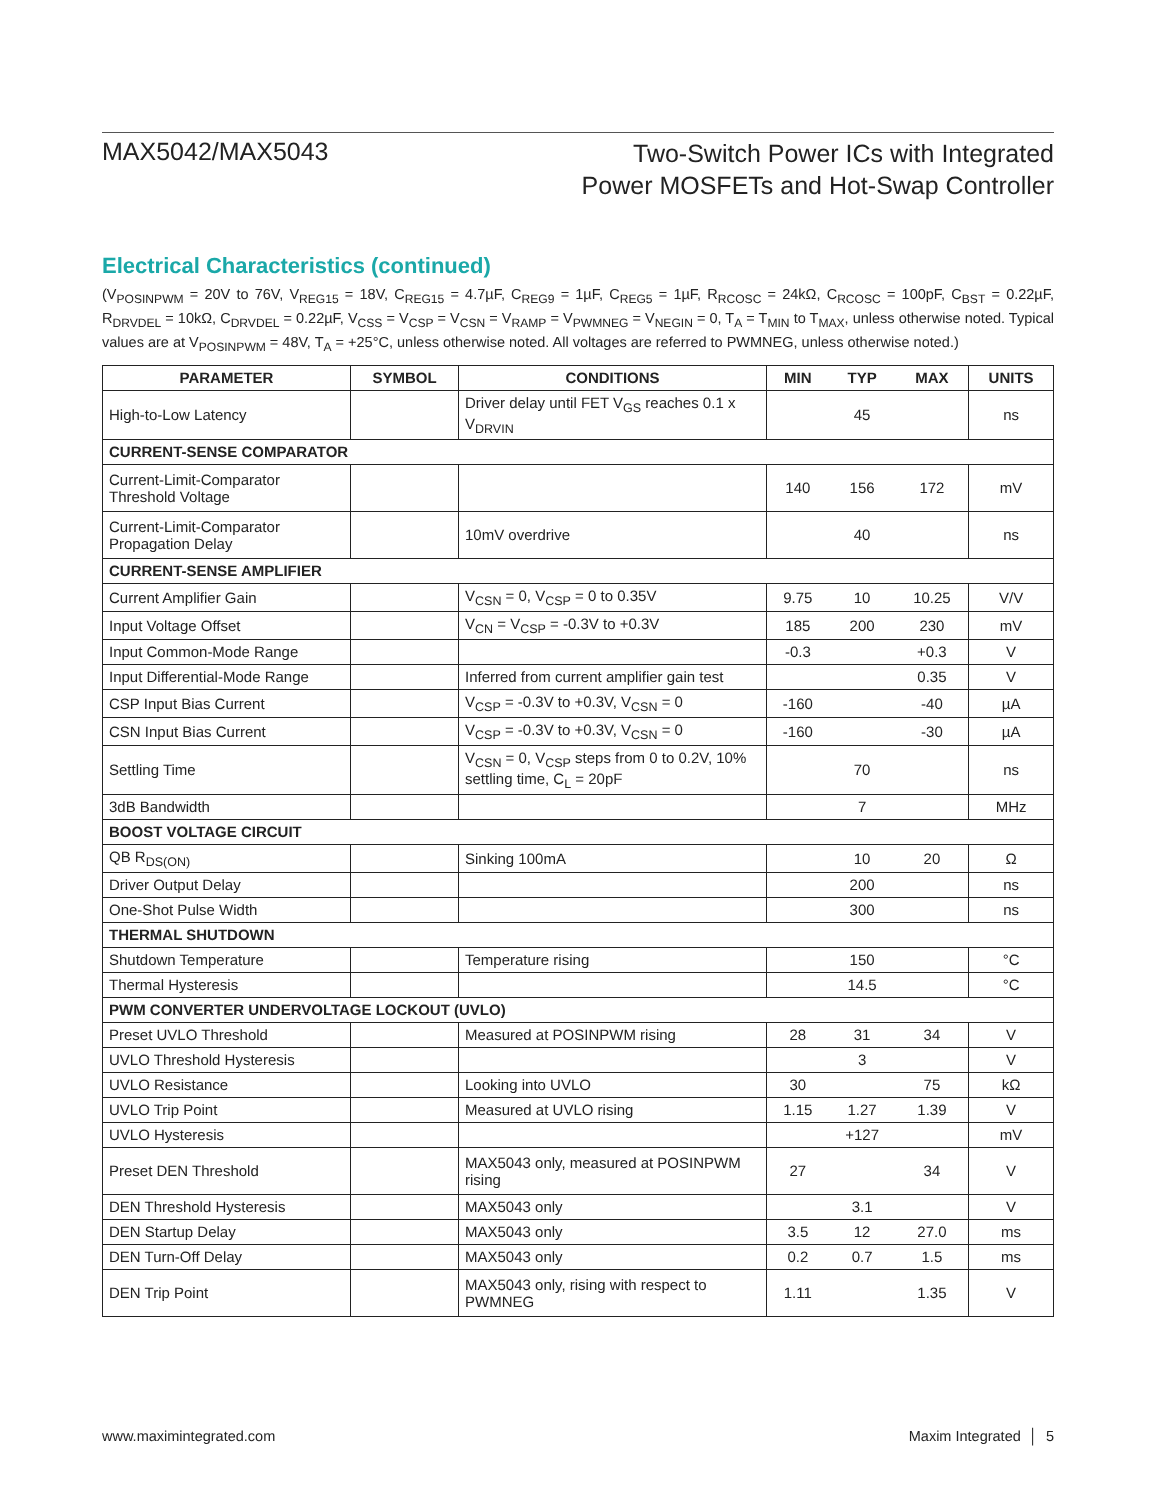MAX5042/MAX5043
Two-Switch Power ICs with Integrated
Power MOSFETs and Hot-Swap Controller
Electrical Characteristics (continued)
(V<sub>POSINPWM</sub> = 20V to 76V, V<sub>REG15</sub> = 18V, C<sub>REG15</sub> = 4.7µF, C<sub>REG9</sub> = 1µF, C<sub>REG5</sub> = 1µF, R<sub>RCOSC</sub> = 24kΩ, C<sub>RCOSC</sub> = 100pF, C<sub>BST</sub> = 0.22µF, R<sub>DRVDEL</sub> = 10kΩ, C<sub>DRVDEL</sub> = 0.22µF, V<sub>CSS</sub> = V<sub>CSP</sub> = V<sub>CSN</sub> = V<sub>RAMP</sub> = V<sub>PWMNEG</sub> = V<sub>NEGIN</sub> = 0, T<sub>A</sub> = T<sub>MIN</sub> to T<sub>MAX</sub>, unless otherwise noted. Typical values are at V<sub>POSINPWM</sub> = 48V, T<sub>A</sub> = +25°C, unless otherwise noted. All voltages are referred to PWMNEG, unless otherwise noted.)
| PARAMETER | SYMBOL | CONDITIONS | MIN | TYP | MAX | UNITS |
| --- | --- | --- | --- | --- | --- | --- |
| High-to-Low Latency | | Driver delay until FET V<sub>GS</sub> reaches 0.1 x V<sub>DRVIN</sub> | | 45 | | ns |
| CURRENT-SENSE COMPARATOR | | | | | | |
| Current-Limit-Comparator Threshold Voltage | | | 140 | 156 | 172 | mV |
| Current-Limit-Comparator Propagation Delay | | 10mV overdrive | | 40 | | ns |
| CURRENT-SENSE AMPLIFIER | | | | | | |
| Current Amplifier Gain | | V<sub>CSN</sub> = 0, V<sub>CSP</sub> = 0 to 0.35V | 9.75 | 10 | 10.25 | V/V |
| Input Voltage Offset | | V<sub>CN</sub> = V<sub>CSP</sub> = -0.3V to +0.3V | 185 | 200 | 230 | mV |
| Input Common-Mode Range | | | -0.3 | | +0.3 | V |
| Input Differential-Mode Range | | Inferred from current amplifier gain test | | | 0.35 | V |
| CSP Input Bias Current | | V<sub>CSP</sub> = -0.3V to +0.3V, V<sub>CSN</sub> = 0 | -160 | | -40 | µA |
| CSN Input Bias Current | | V<sub>CSP</sub> = -0.3V to +0.3V, V<sub>CSN</sub> = 0 | -160 | | -30 | µA |
| Settling Time | | V<sub>CSN</sub> = 0, V<sub>CSP</sub> steps from 0 to 0.2V, 10% settling time, C<sub>L</sub> = 20pF | | 70 | | ns |
| 3dB Bandwidth | | | | 7 | | MHz |
| BOOST VOLTAGE CIRCUIT | | | | | | |
| QB R<sub>DS(ON)</sub> | | Sinking 100mA | | 10 | 20 | Ω |
| Driver Output Delay | | | | 200 | | ns |
| One-Shot Pulse Width | | | | 300 | | ns |
| THERMAL SHUTDOWN | | | | | | |
| Shutdown Temperature | | Temperature rising | | 150 | | °C |
| Thermal Hysteresis | | | | 14.5 | | °C |
| PWM CONVERTER UNDERVOLTAGE LOCKOUT (UVLO) | | | | | | |
| Preset UVLO Threshold | | Measured at POSINPWM rising | 28 | 31 | 34 | V |
| UVLO Threshold Hysteresis | | | | 3 | | V |
| UVLO Resistance | | Looking into UVLO | 30 | | 75 | kΩ |
| UVLO Trip Point | | Measured at UVLO rising | 1.15 | 1.27 | 1.39 | V |
| UVLO Hysteresis | | | | +127 | | mV |
| Preset DEN Threshold | | MAX5043 only, measured at POSINPWM rising | 27 | | 34 | V |
| DEN Threshold Hysteresis | | MAX5043 only | | 3.1 | | V |
| DEN Startup Delay | | MAX5043 only | 3.5 | 12 | 27.0 | ms |
| DEN Turn-Off Delay | | MAX5043 only | 0.2 | 0.7 | 1.5 | ms |
| DEN Trip Point | | MAX5043 only, rising with respect to PWMNEG | 1.11 | | 1.35 | V |
www.maximintegrated.com Maxim Integrated │ 5